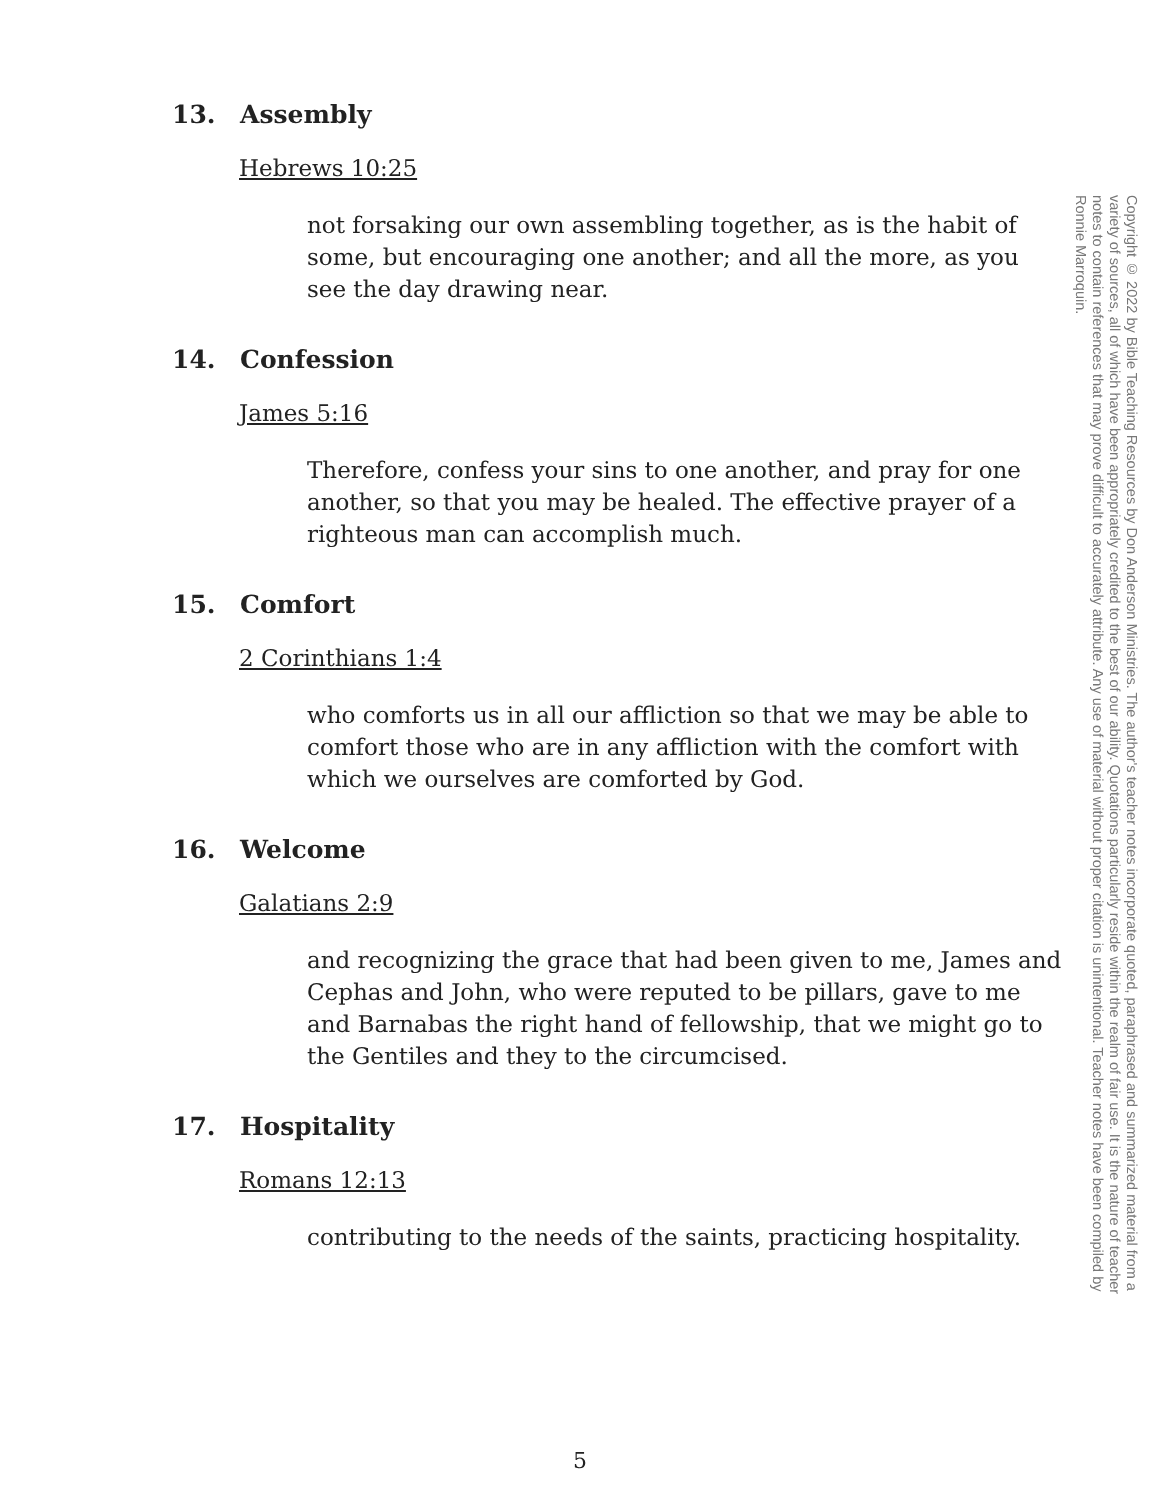13. Assembly
Hebrews 10:25
not forsaking our own assembling together, as is the habit of some, but encouraging one another; and all the more, as you see the day drawing near.
14. Confession
James 5:16
Therefore, confess your sins to one another, and pray for one another, so that you may be healed. The effective prayer of a righteous man can accomplish much.
15. Comfort
2 Corinthians 1:4
who comforts us in all our affliction so that we may be able to comfort those who are in any affliction with the comfort with which we ourselves are comforted by God.
16. Welcome
Galatians 2:9
and recognizing the grace that had been given to me, James and Cephas and John, who were reputed to be pillars, gave to me and Barnabas the right hand of fellowship, that we might go to the Gentiles and they to the circumcised.
17. Hospitality
Romans 12:13
contributing to the needs of the saints, practicing hospitality.
Copyright © 2022 by Bible Teaching Resources by Don Anderson Ministries. The author's teacher notes incorporate quoted, paraphrased and summarized material from a variety of sources, all of which have been appropriately credited to the best of our ability. Quotations particularly reside within the realm of fair use. It is the nature of teacher notes to contain references that may prove difficult to accurately attribute. Any use of material without proper citation is unintentional. Teacher notes have been compiled by Ronnie Marroquin.
5